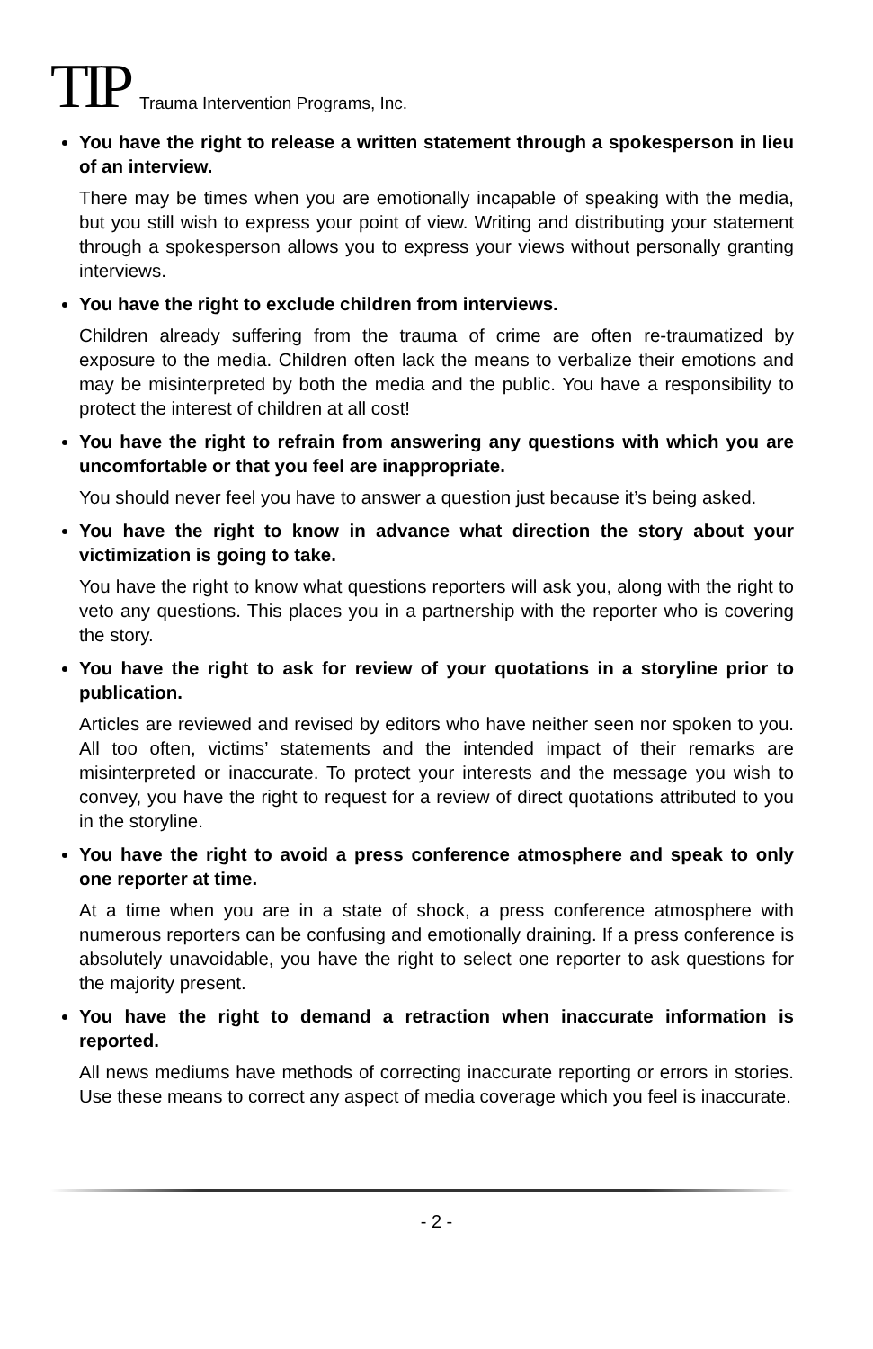TIP Trauma Intervention Programs, Inc.
You have the right to release a written statement through a spokesperson in lieu of an interview.
There may be times when you are emotionally incapable of speaking with the media, but you still wish to express your point of view. Writing and distributing your statement through a spokesperson allows you to express your views without personally granting interviews.
You have the right to exclude children from interviews.
Children already suffering from the trauma of crime are often re-traumatized by exposure to the media. Children often lack the means to verbalize their emotions and may be misinterpreted by both the media and the public. You have a responsibility to protect the interest of children at all cost!
You have the right to refrain from answering any questions with which you are uncomfortable or that you feel are inappropriate.
You should never feel you have to answer a question just because it’s being asked.
You have the right to know in advance what direction the story about your victimization is going to take.
You have the right to know what questions reporters will ask you, along with the right to veto any questions. This places you in a partnership with the reporter who is covering the story.
You have the right to ask for review of your quotations in a storyline prior to publication.
Articles are reviewed and revised by editors who have neither seen nor spoken to you. All too often, victims’ statements and the intended impact of their remarks are misinterpreted or inaccurate. To protect your interests and the message you wish to convey, you have the right to request for a review of direct quotations attributed to you in the storyline.
You have the right to avoid a press conference atmosphere and speak to only one reporter at time.
At a time when you are in a state of shock, a press conference atmosphere with numerous reporters can be confusing and emotionally draining. If a press conference is absolutely unavoidable, you have the right to select one reporter to ask questions for the majority present.
You have the right to demand a retraction when inaccurate information is reported.
All news mediums have methods of correcting inaccurate reporting or errors in stories. Use these means to correct any aspect of media coverage which you feel is inaccurate.
- 2 -